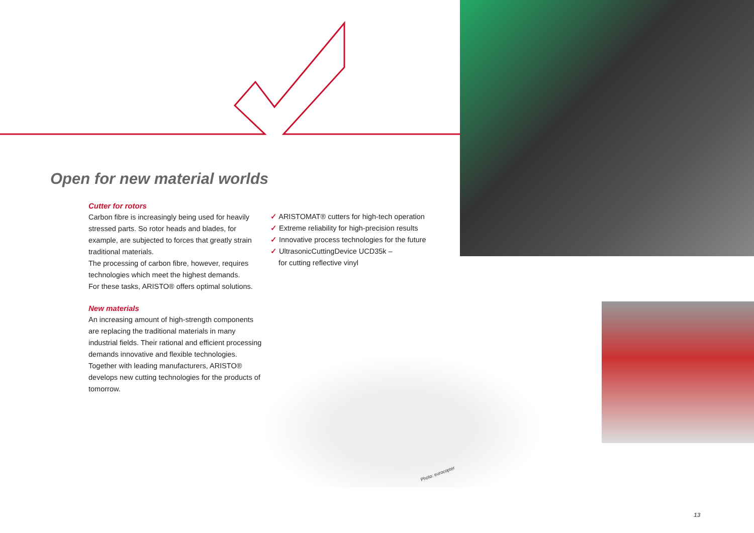Open for new material worlds
Cutter for rotors
Carbon fibre is increasingly being used for heavily stressed parts. So rotor heads and blades, for example, are subjected to forces that greatly strain traditional materials.
The processing of carbon fibre, however, requires technologies which meet the highest demands.
For these tasks, ARISTO® offers optimal solutions.
New materials
An increasing amount of high-strength components are replacing the traditional materials in many industrial fields. Their rational and efficient processing demands innovative and flexible technologies. Together with leading manufacturers, ARISTO® develops new cutting technologies for the products of tomorrow.
✓ ARISTOMAT® cutters for high-tech operation
✓ Extreme reliability for high-precision results
✓ Innovative process technologies for the future
✓ UltrasonicCuttingDevice UCD35k –
for cutting reflective vinyl
Photo: eurocopter
13